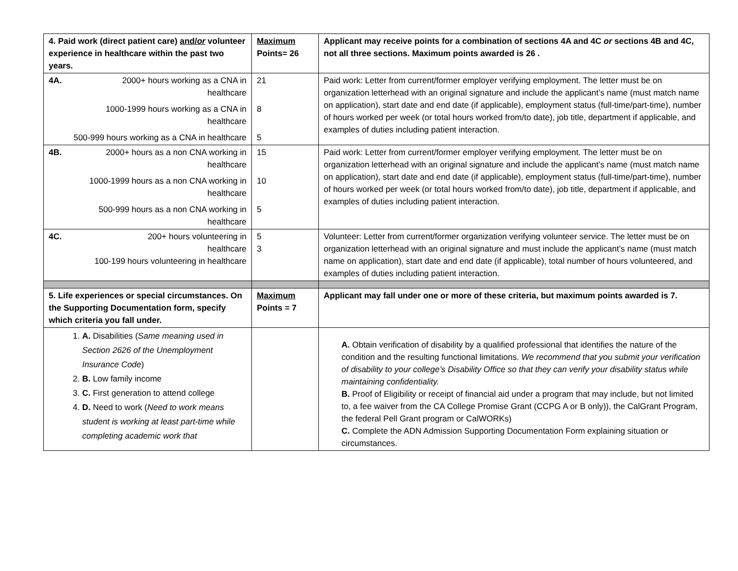| 4. Paid work (direct patient care) and/ or volunteer experience in healthcare within the past two years. | Maximum Points= 26 | Applicant may receive points for a combination of sections 4A and 4C or sections 4B and 4C, not all three sections. Maximum points awarded is 26 . |
| 4A. 2000+ hours working as a CNA in healthcare 1000-1999 hours working as a CNA in healthcare 500-999 hours working as a CNA in healthcare | 21 8 5 | Paid work: Letter from current/former employer verifying employment. The letter must be on organization letterhead with an original signature and include the applicant’s name (must match name on application), start date and end date (if applicable), employment status (full-time/part-time), number of hours worked per week (or total hours worked from/to date), job title, department if applicable, and examples of duties including patient interaction. |
| 4B. 2000+ hours as a non CNA working in healthcare 1000-1999 hours as a non CNA working in healthcare 500-999 hours as a non CNA working in healthcare | 15 10 5 | Paid work: Letter from current/former employer verifying employment. The letter must be on organization letterhead with an original signature and include the applicant’s name (must match name on application), start date and end date (if applicable), employment status (full-time/part-time), number of hours worked per week (or total hours worked from/to date), job title, department if applicable, and examples of duties including patient interaction. |
| 4C. 200+ hours volunteering in healthcare 100-199 hours volunteering in healthcare | 5 3 | Volunteer: Letter from current/former organization verifying volunteer service. The letter must be on organization letterhead with an original signature and must include the applicant’s name (must match name on application), start date and end date (if applicable), total number of hours volunteered, and examples of duties including patient interaction. |
| 5. Life experiences or special circumstances. On the Supporting Documentation form, specify which criteria you fall under. | Maximum Points = 7 | Applicant may fall under one or more of these criteria, but maximum points awarded is 7. |
| 1. A. Disabilities ( Same meaning used in Section 2626 of the Unemployment Insurance Code ) 2. B. Low family income 3. C. First generation to attend college 4. D. Need to work ( Need to work means student is working at least part-time while completing academic work that | | A. Obtain verification of disability by a qualified professional that identifies the nature of the condition and the resulting functional limitations. We recommend that you submit your verification of disability to your college’s Disability Office so that they can verify your disability status while maintaining confidentiality. B. Proof of Eligibility or receipt of financial aid under a program that may include, but not limited to, a fee waiver from the CA College Promise Grant (CCPG A or B only)), the CalGrant Program, the federal Pell Grant program or CalWORKs) C. Complete the ADN Admission Supporting Documentation Form explaining situation or circumstances. |